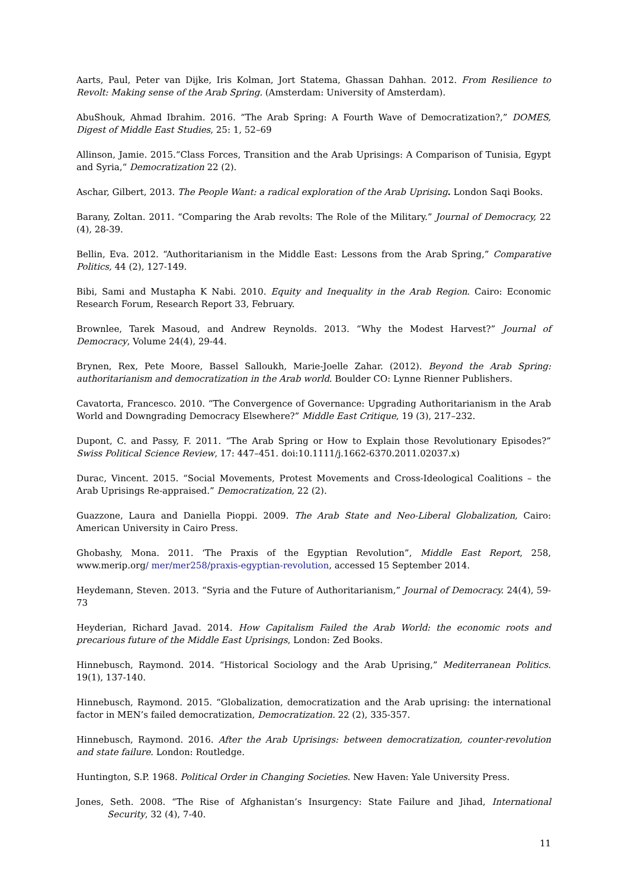Aarts, Paul, Peter van Dijke, Iris Kolman, Jort Statema, Ghassan Dahhan. 2012. From Resilience to Revolt: Making sense of the Arab Spring. (Amsterdam: University of Amsterdam).
AbuShouk, Ahmad Ibrahim. 2016. “The Arab Spring: A Fourth Wave of Democratization?,” DOMES, Digest of Middle East Studies, 25: 1, 52–69
Allinson, Jamie. 2015.“Class Forces, Transition and the Arab Uprisings: A Comparison of Tunisia, Egypt and Syria,“ Democratization 22 (2).
Aschar, Gilbert, 2013. The People Want: a radical exploration of the Arab Uprising. London Saqi Books.
Barany, Zoltan. 2011. “Comparing the Arab revolts: The Role of the Military.” Journal of Democracy, 22 (4), 28-39.
Bellin, Eva. 2012. “Authoritarianism in the Middle East: Lessons from the Arab Spring,” Comparative Politics, 44 (2), 127-149.
Bibi, Sami and Mustapha K Nabi. 2010. Equity and Inequality in the Arab Region. Cairo: Economic Research Forum, Research Report 33, February.
Brownlee, Tarek Masoud, and Andrew Reynolds. 2013. “Why the Modest Harvest?” Journal of Democracy, Volume 24(4), 29-44.
Brynen, Rex, Pete Moore, Bassel Salloukh, Marie-Joelle Zahar. (2012). Beyond the Arab Spring: authoritarianism and democratization in the Arab world. Boulder CO: Lynne Rienner Publishers.
Cavatorta, Francesco. 2010. “The Convergence of Governance: Upgrading Authoritarianism in the Arab World and Downgrading Democracy Elsewhere?” Middle East Critique, 19 (3), 217–232.
Dupont, C. and Passy, F. 2011. “The Arab Spring or How to Explain those Revolutionary Episodes?” Swiss Political Science Review, 17: 447–451. doi:10.1111/j.1662-6370.2011.02037.x)
Durac, Vincent. 2015. “Social Movements, Protest Movements and Cross-Ideological Coalitions – the Arab Uprisings Re-appraised.” Democratization, 22 (2).
Guazzone, Laura and Daniella Pioppi. 2009. The Arab State and Neo-Liberal Globalization, Cairo: American University in Cairo Press.
Ghobashy, Mona. 2011. ‘The Praxis of the Egyptian Revolution”, Middle East Report, 258, www.merip.org/ mer/mer258/praxis-egyptian-revolution, accessed 15 September 2014.
Heydemann, Steven. 2013. “Syria and the Future of Authoritarianism,” Journal of Democracy. 24(4), 59-73
Heyderian, Richard Javad. 2014. How Capitalism Failed the Arab World: the economic roots and precarious future of the Middle East Uprisings, London: Zed Books.
Hinnebusch, Raymond. 2014. “Historical Sociology and the Arab Uprising,” Mediterranean Politics. 19(1), 137-140.
Hinnebusch, Raymond. 2015. “Globalization, democratization and the Arab uprising: the international factor in MEN’s failed democratization, Democratization. 22 (2), 335-357.
Hinnebusch, Raymond. 2016. After the Arab Uprisings: between democratization, counter-revolution and state failure. London: Routledge.
Huntington, S.P. 1968. Political Order in Changing Societies. New Haven: Yale University Press.
Jones, Seth. 2008. “The Rise of Afghanistan’s Insurgency: State Failure and Jihad, International Security, 32 (4), 7-40.
11